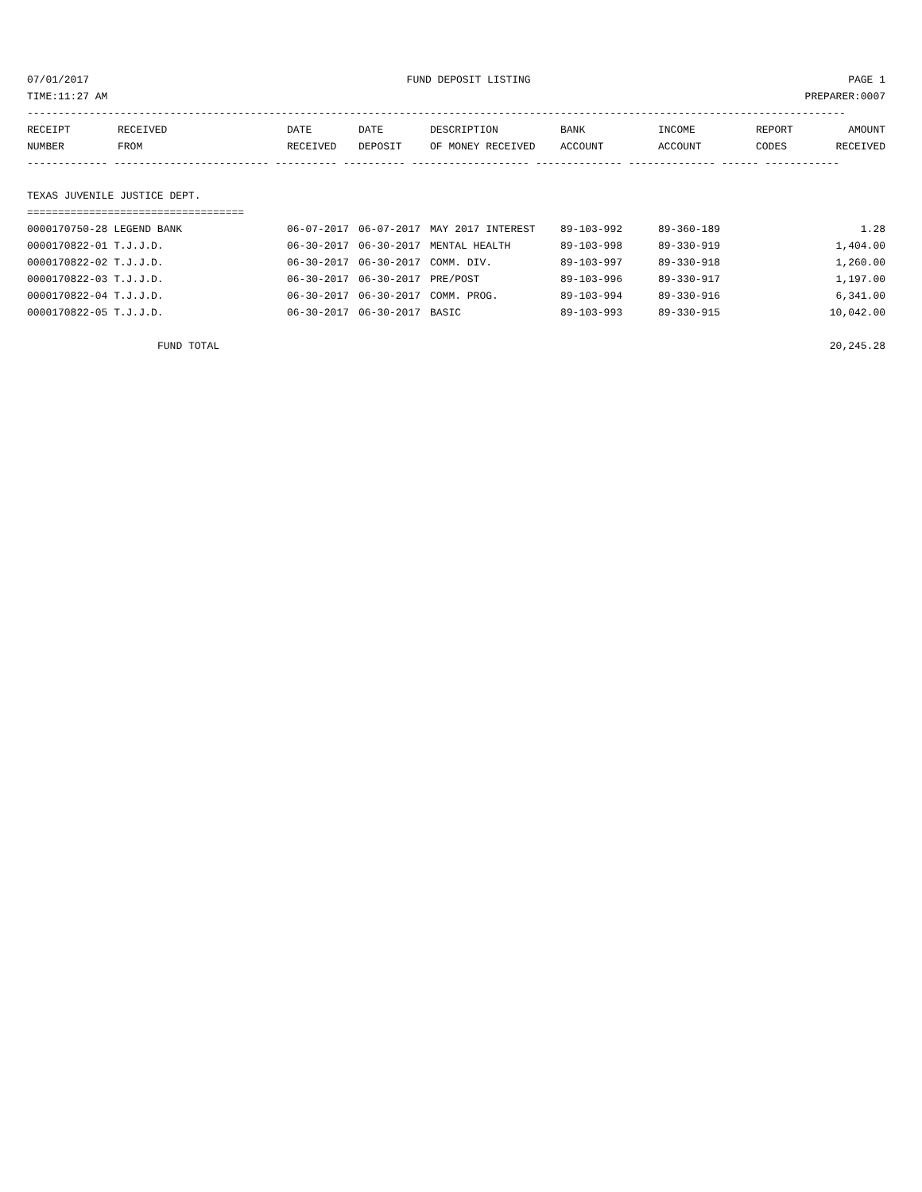07/01/2017 FUND DEPOSIT LISTING PAGE 1
TIME:11:27 AM PREPARER:0007
------------------------------------------------------------------------------------------------------------------------------------
| RECEIPT | RECEIVED | DATE | DATE | DESCRIPTION | BANK | INCOME | REPORT | AMOUNT |
| --- | --- | --- | --- | --- | --- | --- | --- | --- |
| NUMBER | FROM | RECEIVED | DEPOSIT | OF MONEY RECEIVED | ACCOUNT | ACCOUNT | CODES | RECEIVED |
------------- ------------------------- ---------- ---------- ------------------- -------------- -------------- ------ ------------
TEXAS JUVENILE JUSTICE DEPT.
===================================
| 0000170750-28 LEGEND BANK | 06-07-2017 | 06-07-2017 | MAY 2017 INTEREST | 89-103-992 | 89-360-189 | | 1.28 |
| 0000170822-01 T.J.J.D. | 06-30-2017 | 06-30-2017 | MENTAL HEALTH | 89-103-998 | 89-330-919 | | 1,404.00 |
| 0000170822-02 T.J.J.D. | 06-30-2017 | 06-30-2017 | COMM. DIV. | 89-103-997 | 89-330-918 | | 1,260.00 |
| 0000170822-03 T.J.J.D. | 06-30-2017 | 06-30-2017 | PRE/POST | 89-103-996 | 89-330-917 | | 1,197.00 |
| 0000170822-04 T.J.J.D. | 06-30-2017 | 06-30-2017 | COMM. PROG. | 89-103-994 | 89-330-916 | | 6,341.00 |
| 0000170822-05 T.J.J.D. | 06-30-2017 | 06-30-2017 | BASIC | 89-103-993 | 89-330-915 | | 10,042.00 |
FUND TOTAL 20,245.28